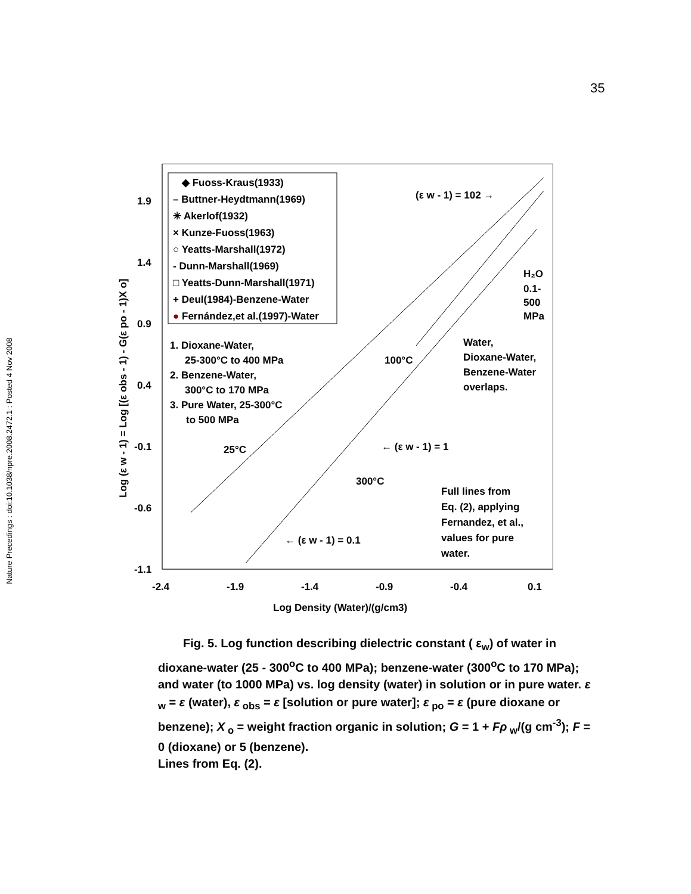35
Nature Precedings : doi:10.1038/npre.2008.2472.1 : Posted 4 Nov 2008
1.9
1.4
0.9
0.4
-0.1
-0.6
-1.1
-2.4
-1.9
-1.4
-0.9
-0.4
0.1
Log Density (Water)/(g/cm3)
Log (ε w - 1) = Log [(ε obs - 1) - G(ε po - 1)X o]
◆ Fuoss-Kraus(1933)
– Buttner-Heydtmann(1969)
✳ Akerlof(1932)
× Kunze-Fuoss(1963)
○ Yeatts-Marshall(1972)
- Dunn-Marshall(1969)
□ Yeatts-Dunn-Marshall(1971)
+ Deul(1984)-Benzene-Water
● Fernández,et al.(1997)-Water
1. Dioxane-Water,
25-300°C to 400 MPa
2. Benzene-Water,
300°C to 170 MPa
3. Pure Water, 25-300°C
to 500 MPa
(ε w - 1) = 102 →
H₂O
0.1-
500
MPa
Water,
Dioxane-Water,
Benzene-Water
overlaps.
100°C
25°C
300°C
← (ε w - 1) = 1
← (ε w - 1) = 0.1
Full lines from
Eq. (2), applying
Fernandez, et al.,
values for pure
water.
Fig. 5. Log function describing dielectric constant ( ε<sub>w</sub>) of water in dioxane-water (25 - 300<sup>o</sup>C to 400 MPa); benzene-water (300<sup>o</sup>C to 170 MPa); and water (to 1000 MPa) vs. log density (water) in solution or in pure water. ε<sub>w</sub> = ε (water), ε<sub>obs</sub> = ε [solution or pure water]; ε<sub>po</sub> = ε (pure dioxane or benzene); X<sub>o</sub> = weight fraction organic in solution; G = 1 + Fρ<sub>w</sub>/(g cm<sup>-3</sup>); F = 0 (dioxane) or 5 (benzene).
Lines from Eq. (2).